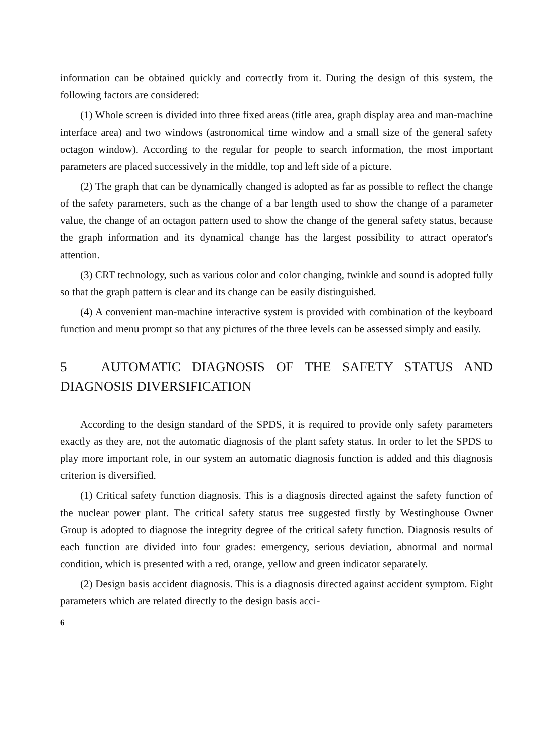information can be obtained quickly and correctly from it. During the design of this system, the following factors are considered:
(1) Whole screen is divided into three fixed areas (title area, graph display area and man-machine interface area) and two windows (astronomical time window and a small size of the general safety octagon window). According to the regular for people to search information, the most important parameters are placed successively in the middle, top and left side of a picture.
(2) The graph that can be dynamically changed is adopted as far as possible to reflect the change of the safety parameters, such as the change of a bar length used to show the change of a parameter value, the change of an octagon pattern used to show the change of the general safety status, because the graph information and its dynamical change has the largest possibility to attract operator's attention.
(3) CRT technology, such as various color and color changing, twinkle and sound is adopted fully so that the graph pattern is clear and its change can be easily distinguished.
(4) A convenient man-machine interactive system is provided with combination of the keyboard function and menu prompt so that any pictures of the three levels can be assessed simply and easily.
5 AUTOMATIC DIAGNOSIS OF THE SAFETY STATUS AND DIAGNOSIS DIVERSIFICATION
According to the design standard of the SPDS, it is required to provide only safety parameters exactly as they are, not the automatic diagnosis of the plant safety status. In order to let the SPDS to play more important role, in our system an automatic diagnosis function is added and this diagnosis criterion is diversified.
(1) Critical safety function diagnosis. This is a diagnosis directed against the safety function of the nuclear power plant. The critical safety status tree suggested firstly by Westinghouse Owner Group is adopted to diagnose the integrity degree of the critical safety function. Diagnosis results of each function are divided into four grades: emergency, serious deviation, abnormal and normal condition, which is presented with a red, orange, yellow and green indicator separately.
(2) Design basis accident diagnosis. This is a diagnosis directed against accident symptom. Eight parameters which are related directly to the design basis acci-
6